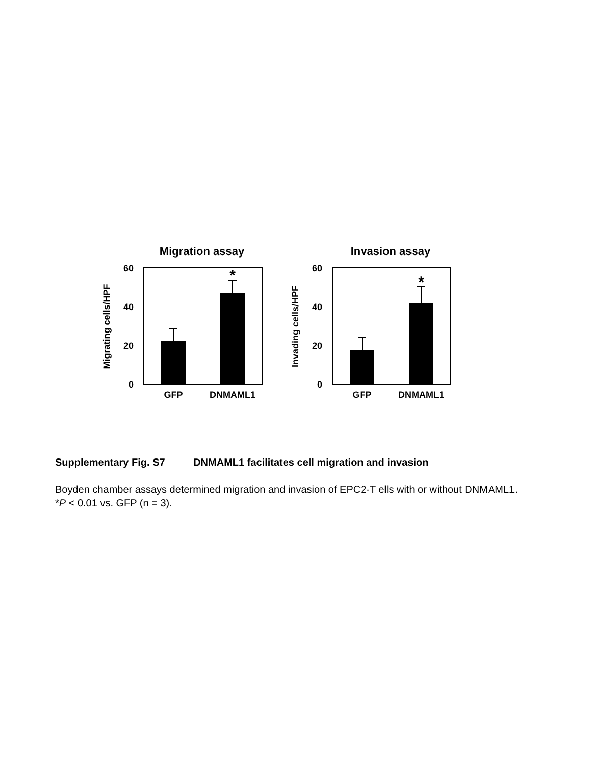Migration assay
60
40
20
0
Migrating cells/HPF
*
GFP
DNMAML1
Invasion assay
60
40
20
0
Invading cells/HPF
*
GFP
DNMAML1
Supplementary Fig. S7 DNMAML1 facilitates cell migration and invasion
Boyden chamber assays determined migration and invasion of EPC2-T ells with or without DNMAML1. *P < 0.01 vs. GFP (n = 3).